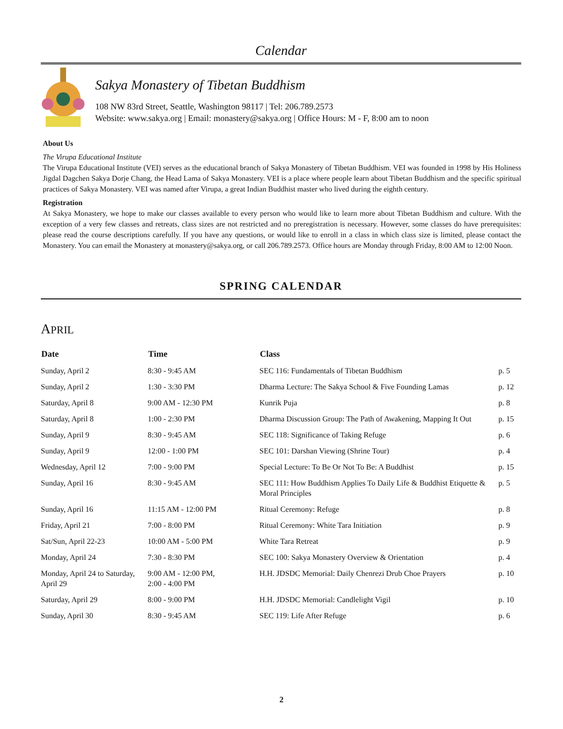Calendar
Sakya Monastery of Tibetan Buddhism
108 NW 83rd Street, Seattle, Washington 98117 | Tel: 206.789.2573
Website: www.sakya.org | Email: monastery@sakya.org | Office Hours: M - F, 8:00 am to noon
About Us
The Virupa Educational Institute
The Virupa Educational Institute (VEI) serves as the educational branch of Sakya Monastery of Tibetan Buddhism. VEI was founded in 1998 by His Holiness Jigdal Dagchen Sakya Dorje Chang, the Head Lama of Sakya Monastery. VEI is a place where people learn about Tibetan Buddhism and the specific spiritual practices of Sakya Monastery. VEI was named after Virupa, a great Indian Buddhist master who lived during the eighth century.
Registration
At Sakya Monastery, we hope to make our classes available to every person who would like to learn more about Tibetan Buddhism and culture. With the exception of a very few classes and retreats, class sizes are not restricted and no preregistration is necessary. However, some classes do have prerequisites: please read the course descriptions carefully. If you have any questions, or would like to enroll in a class in which class size is limited, please contact the Monastery. You can email the Monastery at monastery@sakya.org, or call 206.789.2573. Office hours are Monday through Friday, 8:00 AM to 12:00 Noon.
SPRING CALENDAR
APRIL
| Date | Time | Class | |
| --- | --- | --- | --- |
| Sunday, April 2 | 8:30 - 9:45 AM | SEC 116: Fundamentals of Tibetan Buddhism | p. 5 |
| Sunday, April 2 | 1:30 - 3:30 PM | Dharma Lecture: The Sakya School & Five Founding Lamas | p. 12 |
| Saturday, April 8 | 9:00 AM - 12:30 PM | Kunrik Puja | p. 8 |
| Saturday, April 8 | 1:00 - 2:30 PM | Dharma Discussion Group: The Path of Awakening, Mapping It Out | p. 15 |
| Sunday, April 9 | 8:30 - 9:45 AM | SEC 118: Significance of Taking Refuge | p. 6 |
| Sunday, April 9 | 12:00 - 1:00 PM | SEC 101: Darshan Viewing (Shrine Tour) | p. 4 |
| Wednesday, April 12 | 7:00 - 9:00 PM | Special Lecture: To Be Or Not To Be: A Buddhist | p. 15 |
| Sunday, April 16 | 8:30 - 9:45 AM | SEC 111: How Buddhism Applies To Daily Life & Buddhist Etiquette & Moral Principles | p. 5 |
| Sunday, April 16 | 11:15 AM - 12:00 PM | Ritual Ceremony: Refuge | p. 8 |
| Friday, April 21 | 7:00 - 8:00 PM | Ritual Ceremony: White Tara Initiation | p. 9 |
| Sat/Sun, April 22-23 | 10:00 AM - 5:00 PM | White Tara Retreat | p. 9 |
| Monday, April 24 | 7:30 - 8:30 PM | SEC 100: Sakya Monastery Overview & Orientation | p. 4 |
| Monday, April 24 to Saturday, April 29 | 9:00 AM - 12:00 PM, 2:00 - 4:00 PM | H.H. JDSDC Memorial: Daily Chenrezi Drub Choe Prayers | p. 10 |
| Saturday, April 29 | 8:00 - 9:00 PM | H.H. JDSDC Memorial: Candlelight Vigil | p. 10 |
| Sunday, April 30 | 8:30 - 9:45 AM | SEC 119: Life After Refuge | p. 6 |
2